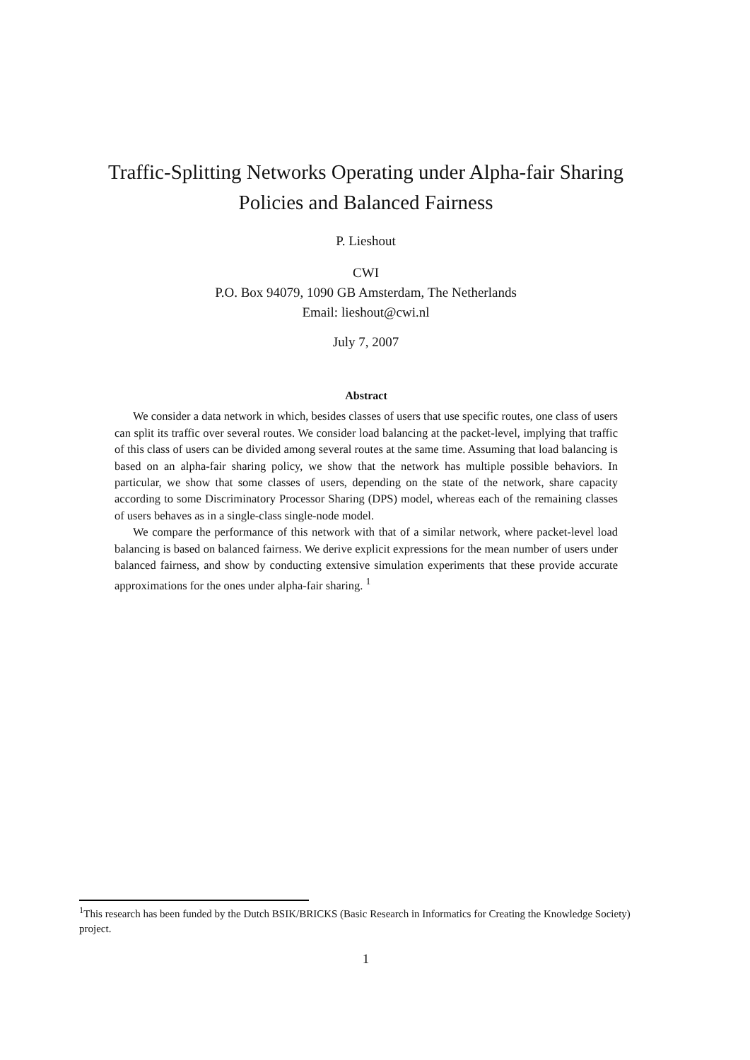Traffic-Splitting Networks Operating under Alpha-fair Sharing
Policies and Balanced Fairness
P. Lieshout
CWI
P.O. Box 94079, 1090 GB Amsterdam, The Netherlands
Email: lieshout@cwi.nl
July 7, 2007
Abstract
We consider a data network in which, besides classes of users that use specific routes, one class of users can split its traffic over several routes. We consider load balancing at the packet-level, implying that traffic of this class of users can be divided among several routes at the same time. Assuming that load balancing is based on an alpha-fair sharing policy, we show that the network has multiple possible behaviors. In particular, we show that some classes of users, depending on the state of the network, share capacity according to some Discriminatory Processor Sharing (DPS) model, whereas each of the remaining classes of users behaves as in a single-class single-node model.
We compare the performance of this network with that of a similar network, where packet-level load balancing is based on balanced fairness. We derive explicit expressions for the mean number of users under balanced fairness, and show by conducting extensive simulation experiments that these provide accurate approximations for the ones under alpha-fair sharing. <sup>1</sup>
<sup>1</sup> This research has been funded by the Dutch BSIK/BRICKS (Basic Research in Informatics for Creating the Knowledge Society) project.
1